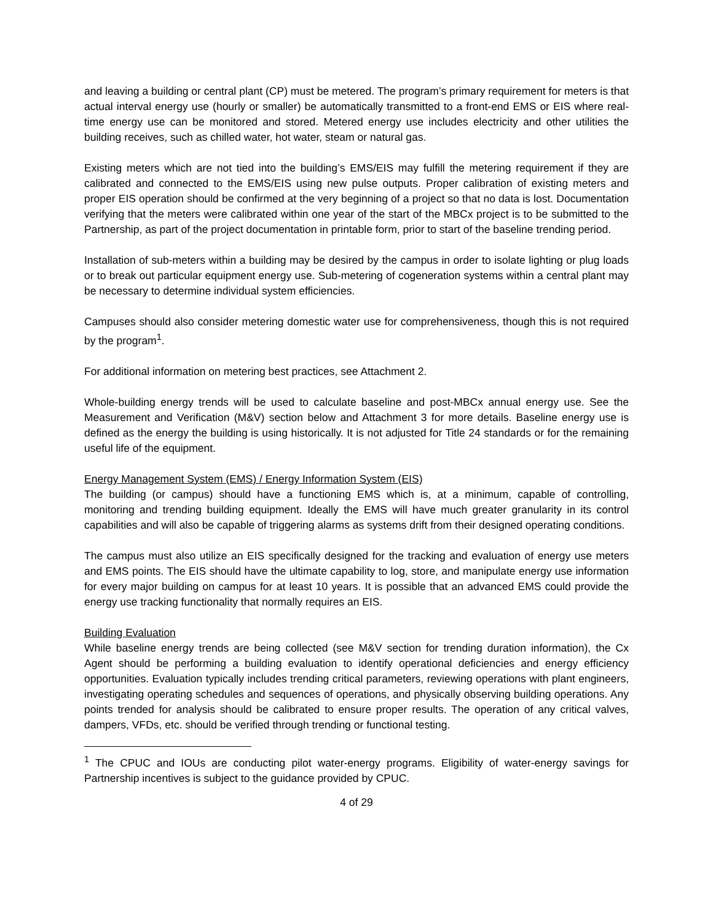and leaving a building or central plant (CP) must be metered. The program’s primary requirement for meters is that actual interval energy use (hourly or smaller) be automatically transmitted to a front-end EMS or EIS where real-time energy use can be monitored and stored. Metered energy use includes electricity and other utilities the building receives, such as chilled water, hot water, steam or natural gas.
Existing meters which are not tied into the building’s EMS/EIS may fulfill the metering requirement if they are calibrated and connected to the EMS/EIS using new pulse outputs. Proper calibration of existing meters and proper EIS operation should be confirmed at the very beginning of a project so that no data is lost. Documentation verifying that the meters were calibrated within one year of the start of the MBCx project is to be submitted to the Partnership, as part of the project documentation in printable form, prior to start of the baseline trending period.
Installation of sub-meters within a building may be desired by the campus in order to isolate lighting or plug loads or to break out particular equipment energy use. Sub-metering of cogeneration systems within a central plant may be necessary to determine individual system efficiencies.
Campuses should also consider metering domestic water use for comprehensiveness, though this is not required by the program<sup>1</sup>.
For additional information on metering best practices, see Attachment 2.
Whole-building energy trends will be used to calculate baseline and post-MBCx annual energy use. See the Measurement and Verification (M&V) section below and Attachment 3 for more details. Baseline energy use is defined as the energy the building is using historically. It is not adjusted for Title 24 standards or for the remaining useful life of the equipment.
Energy Management System (EMS) / Energy Information System (EIS)
The building (or campus) should have a functioning EMS which is, at a minimum, capable of controlling, monitoring and trending building equipment. Ideally the EMS will have much greater granularity in its control capabilities and will also be capable of triggering alarms as systems drift from their designed operating conditions.
The campus must also utilize an EIS specifically designed for the tracking and evaluation of energy use meters and EMS points. The EIS should have the ultimate capability to log, store, and manipulate energy use information for every major building on campus for at least 10 years. It is possible that an advanced EMS could provide the energy use tracking functionality that normally requires an EIS.
Building Evaluation
While baseline energy trends are being collected (see M&V section for trending duration information), the Cx Agent should be performing a building evaluation to identify operational deficiencies and energy efficiency opportunities. Evaluation typically includes trending critical parameters, reviewing operations with plant engineers, investigating operating schedules and sequences of operations, and physically observing building operations. Any points trended for analysis should be calibrated to ensure proper results. The operation of any critical valves, dampers, VFDs, etc. should be verified through trending or functional testing.
<sup>1</sup> The CPUC and IOUs are conducting pilot water-energy programs. Eligibility of water-energy savings for Partnership incentives is subject to the guidance provided by CPUC.
4 of 29